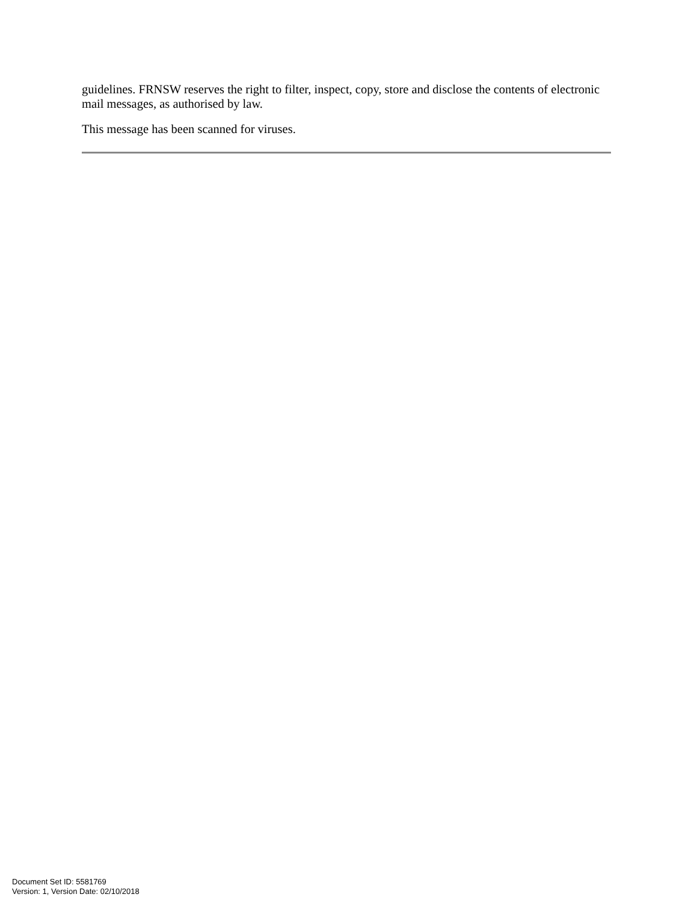guidelines. FRNSW reserves the right to filter, inspect, copy, store and disclose the contents of electronic mail messages, as authorised by law.
This message has been scanned for viruses.
Document Set ID: 5581769
Version: 1, Version Date: 02/10/2018